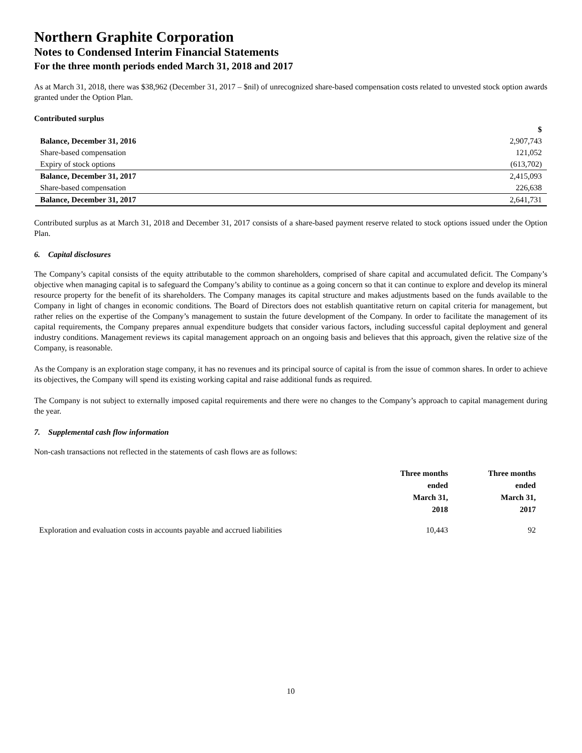Northern Graphite Corporation
Notes to Condensed Interim Financial Statements
For the three month periods ended March 31, 2018 and 2017
As at March 31, 2018, there was $38,962 (December 31, 2017 – $nil) of unrecognized share-based compensation costs related to unvested stock option awards granted under the Option Plan.
Contributed surplus
| | $ |
| Balance, December 31, 2016 | 2,907,743 |
| Share-based compensation | 121,052 |
| Expiry of stock options | (613,702) |
| Balance, December 31, 2017 | 2,415,093 |
| Share-based compensation | 226,638 |
| Balance, December 31, 2017 | 2,641,731 |
Contributed surplus as at March 31, 2018 and December 31, 2017 consists of a share-based payment reserve related to stock options issued under the Option Plan.
6. Capital disclosures
The Company’s capital consists of the equity attributable to the common shareholders, comprised of share capital and accumulated deficit. The Company’s objective when managing capital is to safeguard the Company’s ability to continue as a going concern so that it can continue to explore and develop its mineral resource property for the benefit of its shareholders. The Company manages its capital structure and makes adjustments based on the funds available to the Company in light of changes in economic conditions. The Board of Directors does not establish quantitative return on capital criteria for management, but rather relies on the expertise of the Company’s management to sustain the future development of the Company. In order to facilitate the management of its capital requirements, the Company prepares annual expenditure budgets that consider various factors, including successful capital deployment and general industry conditions. Management reviews its capital management approach on an ongoing basis and believes that this approach, given the relative size of the Company, is reasonable.
As the Company is an exploration stage company, it has no revenues and its principal source of capital is from the issue of common shares. In order to achieve its objectives, the Company will spend its existing working capital and raise additional funds as required.
The Company is not subject to externally imposed capital requirements and there were no changes to the Company’s approach to capital management during the year.
7. Supplemental cash flow information
Non-cash transactions not reflected in the statements of cash flows are as follows:
| | Three months ended March 31, 2018 | Three months ended March 31, 2017 |
| Exploration and evaluation costs in accounts payable and accrued liabilities | 10,443 | 92 |
10